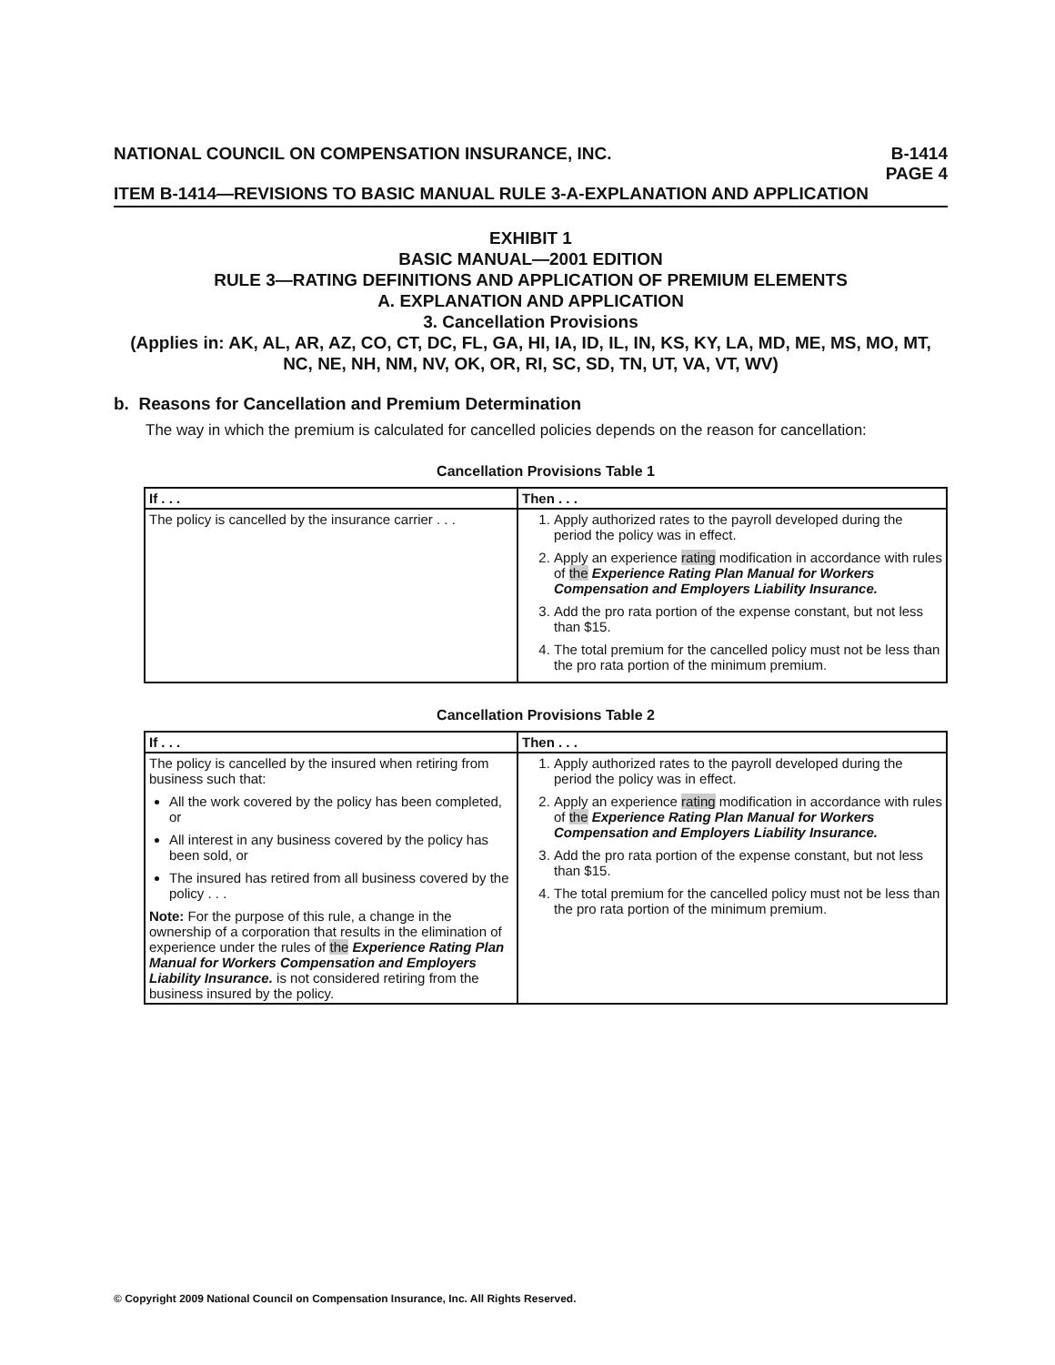NATIONAL COUNCIL ON COMPENSATION INSURANCE, INC.
B-1414
PAGE 4
ITEM B-1414—REVISIONS TO BASIC MANUAL RULE 3-A-EXPLANATION AND APPLICATION
EXHIBIT 1
BASIC MANUAL—2001 EDITION
RULE 3—RATING DEFINITIONS AND APPLICATION OF PREMIUM ELEMENTS
A. EXPLANATION AND APPLICATION
3. Cancellation Provisions
(Applies in: AK, AL, AR, AZ, CO, CT, DC, FL, GA, HI, IA, ID, IL, IN, KS, KY, LA, MD, ME, MS, MO, MT, NC, NE, NH, NM, NV, OK, OR, RI, SC, SD, TN, UT, VA, VT, WV)
b. Reasons for Cancellation and Premium Determination
The way in which the premium is calculated for cancelled policies depends on the reason for cancellation:
Cancellation Provisions Table 1
| If . . . | Then . . . |
| --- | --- |
| The policy is cancelled by the insurance carrier . . . | 1. Apply authorized rates to the payroll developed during the period the policy was in effect. 2. Apply an experience rating modification in accordance with rules of the Experience Rating Plan Manual for Workers Compensation and Employers Liability Insurance. 3. Add the pro rata portion of the expense constant, but not less than $15. 4. The total premium for the cancelled policy must not be less than the pro rata portion of the minimum premium. |
Cancellation Provisions Table 2
| If . . . | Then . . . |
| --- | --- |
| The policy is cancelled by the insured when retiring from business such that: All the work covered by the policy has been completed, or All interest in any business covered by the policy has been sold, or The insured has retired from all business covered by the policy . . . Note: For the purpose of this rule, a change in the ownership of a corporation that results in the elimination of experience under the rules of the Experience Rating Plan Manual for Workers Compensation and Employers Liability Insurance. is not considered retiring from the business insured by the policy. | 1. Apply authorized rates to the payroll developed during the period the policy was in effect. 2. Apply an experience rating modification in accordance with rules of the Experience Rating Plan Manual for Workers Compensation and Employers Liability Insurance. 3. Add the pro rata portion of the expense constant, but not less than $15. 4. The total premium for the cancelled policy must not be less than the pro rata portion of the minimum premium. |
© Copyright 2009 National Council on Compensation Insurance, Inc. All Rights Reserved.